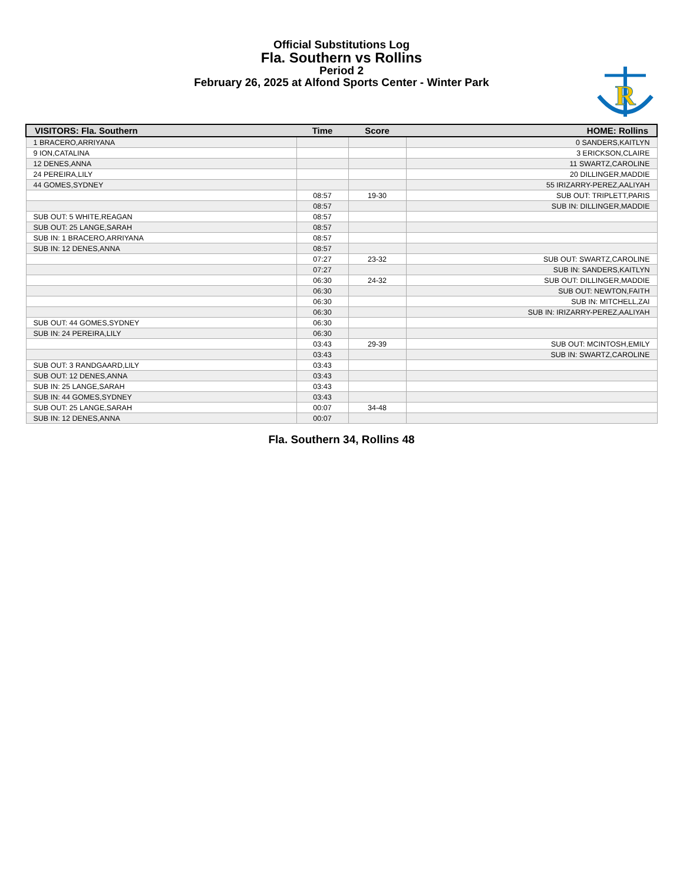Official Substitutions Log
Fla. Southern vs Rollins
Period 2
February 26, 2025 at Alfond Sports Center - Winter Park
R
| VISITORS: Fla. Southern | Time | Score | HOME: Rollins |
| --- | --- | --- | --- |
| 1 BRACERO,ARRIYANA | | | 0 SANDERS,KAITLYN |
| 9 ION,CATALINA | | | 3 ERICKSON,CLAIRE |
| 12 DENES,ANNA | | | 11 SWARTZ,CAROLINE |
| 24 PEREIRA,LILY | | | 20 DILLINGER,MADDIE |
| 44 GOMES,SYDNEY | | | 55 IRIZARRY-PEREZ,AALIYAH |
| | 08:57 | 19-30 | SUB OUT: TRIPLETT,PARIS |
| | 08:57 | | SUB IN: DILLINGER,MADDIE |
| SUB OUT: 5 WHITE,REAGAN | 08:57 | | |
| SUB OUT: 25 LANGE,SARAH | 08:57 | | |
| SUB IN: 1 BRACERO,ARRIYANA | 08:57 | | |
| SUB IN: 12 DENES,ANNA | 08:57 | | |
| | 07:27 | 23-32 | SUB OUT: SWARTZ,CAROLINE |
| | 07:27 | | SUB IN: SANDERS,KAITLYN |
| | 06:30 | 24-32 | SUB OUT: DILLINGER,MADDIE |
| | 06:30 | | SUB OUT: NEWTON,FAITH |
| | 06:30 | | SUB IN: MITCHELL,ZAI |
| | 06:30 | | SUB IN: IRIZARRY-PEREZ,AALIYAH |
| SUB OUT: 44 GOMES,SYDNEY | 06:30 | | |
| SUB IN: 24 PEREIRA,LILY | 06:30 | | |
| | 03:43 | 29-39 | SUB OUT: MCINTOSH,EMILY |
| | 03:43 | | SUB IN: SWARTZ,CAROLINE |
| SUB OUT: 3 RANDGAARD,LILY | 03:43 | | |
| SUB OUT: 12 DENES,ANNA | 03:43 | | |
| SUB IN: 25 LANGE,SARAH | 03:43 | | |
| SUB IN: 44 GOMES,SYDNEY | 03:43 | | |
| SUB OUT: 25 LANGE,SARAH | 00:07 | 34-48 | |
| SUB IN: 12 DENES,ANNA | 00:07 | | |
Fla. Southern 34, Rollins 48